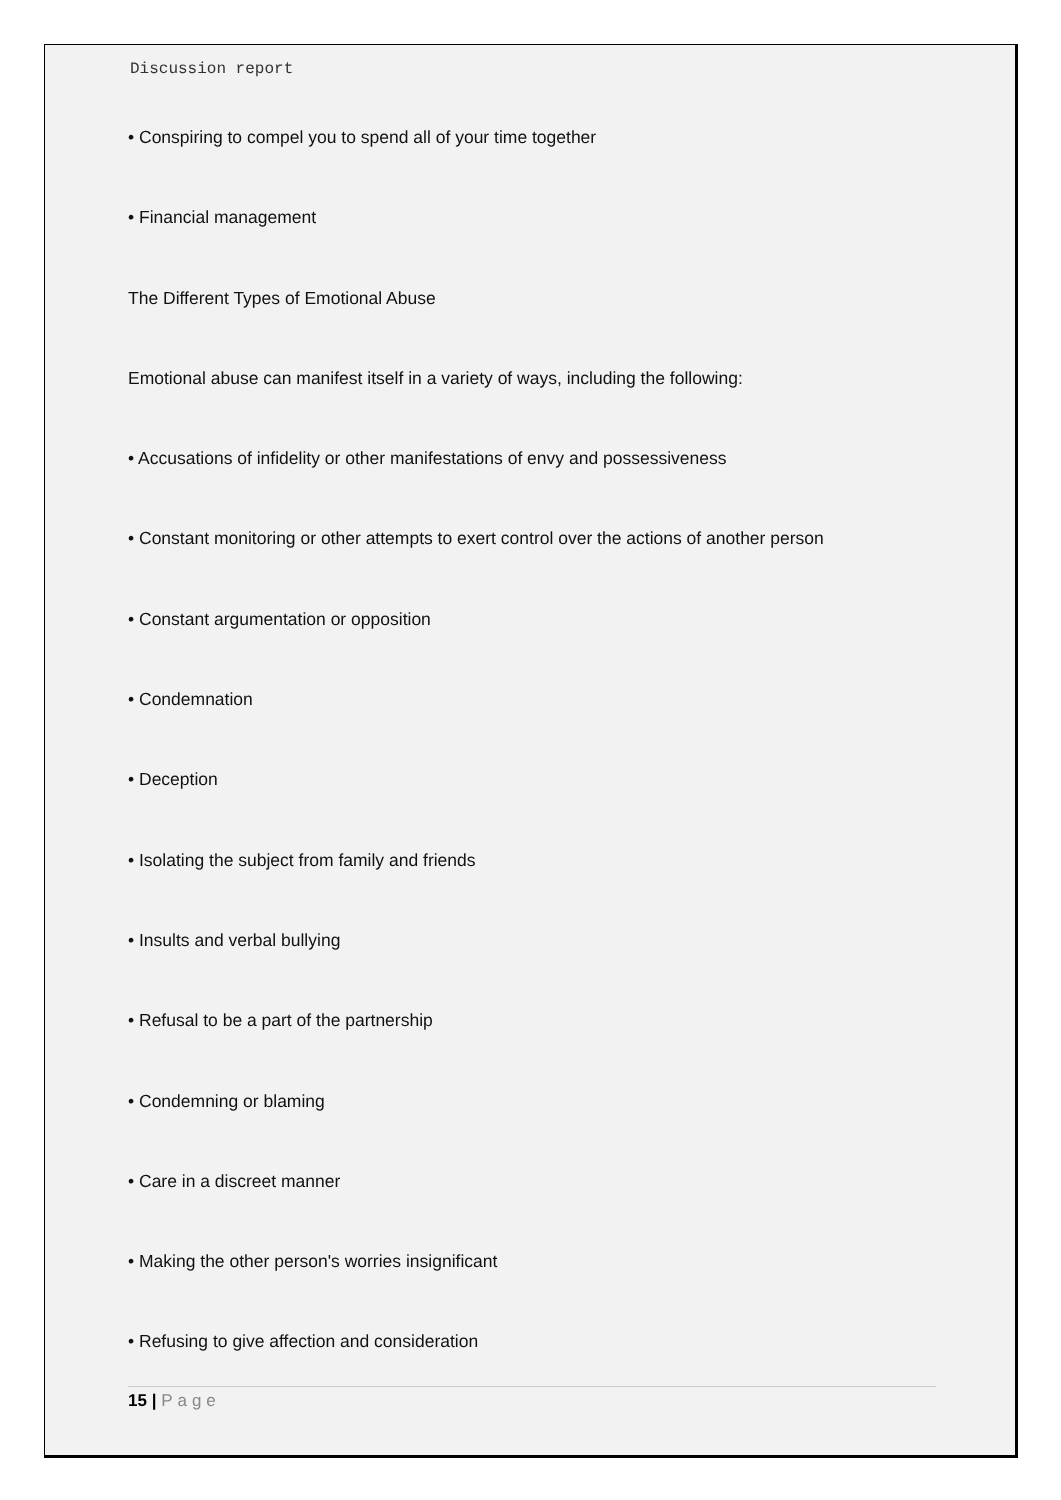Discussion report
• Conspiring to compel you to spend all of your time together
• Financial management
The Different Types of Emotional Abuse
Emotional abuse can manifest itself in a variety of ways, including the following:
• Accusations of infidelity or other manifestations of envy and possessiveness
• Constant monitoring or other attempts to exert control over the actions of another person
• Constant argumentation or opposition
• Condemnation
• Deception
• Isolating the subject from family and friends
• Insults and verbal bullying
• Refusal to be a part of the partnership
• Condemning or blaming
• Care in a discreet manner
• Making the other person's worries insignificant
• Refusing to give affection and consideration
15 | Page